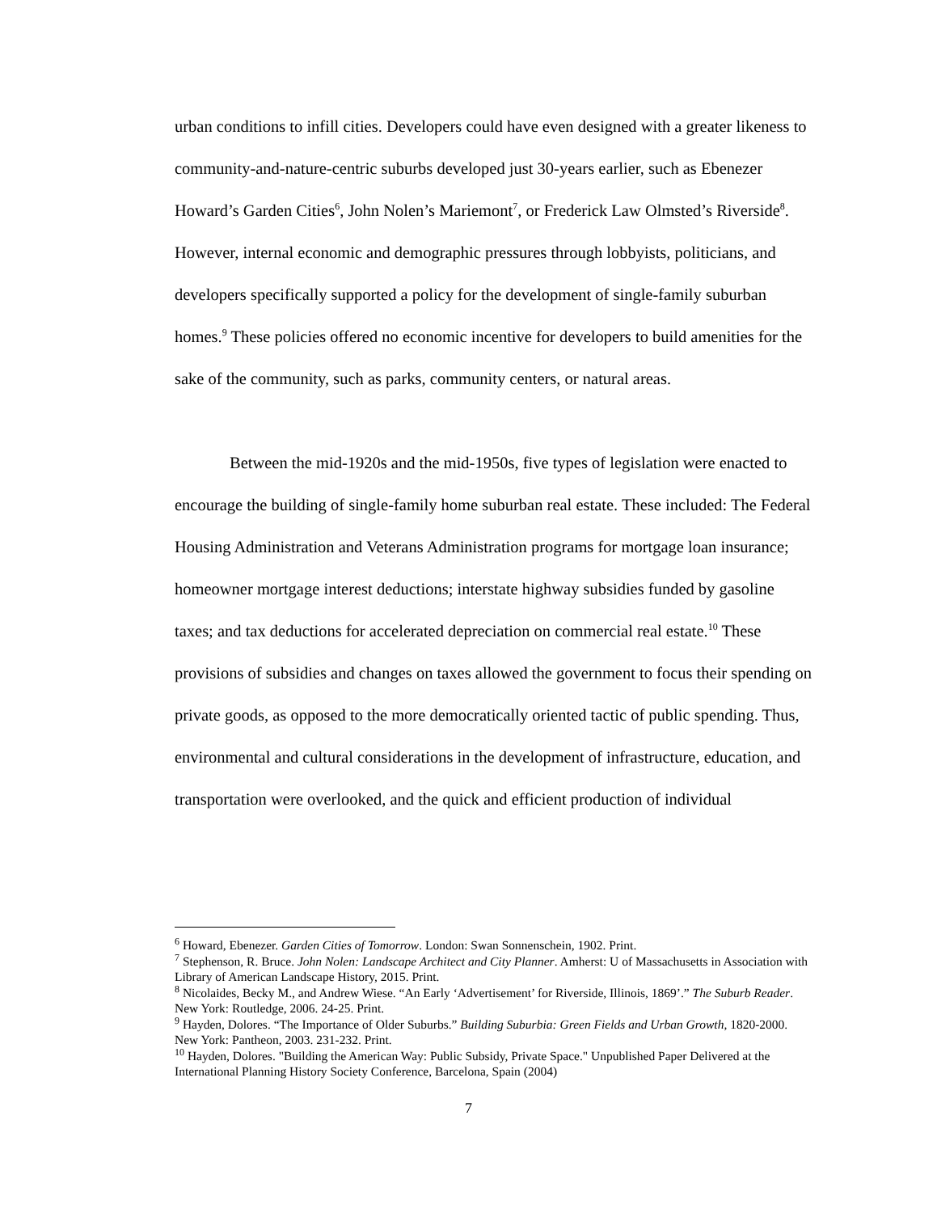urban conditions to infill cities. Developers could have even designed with a greater likeness to community-and-nature-centric suburbs developed just 30-years earlier, such as Ebenezer Howard’s Garden Cities<sup>6</sup>, John Nolen’s Mariemont<sup>7</sup>, or Frederick Law Olmsted’s Riverside<sup>8</sup>. However, internal economic and demographic pressures through lobbyists, politicians, and developers specifically supported a policy for the development of single-family suburban homes.<sup>9</sup> These policies offered no economic incentive for developers to build amenities for the sake of the community, such as parks, community centers, or natural areas.
Between the mid-1920s and the mid-1950s, five types of legislation were enacted to encourage the building of single-family home suburban real estate. These included: The Federal Housing Administration and Veterans Administration programs for mortgage loan insurance; homeowner mortgage interest deductions; interstate highway subsidies funded by gasoline taxes; and tax deductions for accelerated depreciation on commercial real estate.<sup>10</sup> These provisions of subsidies and changes on taxes allowed the government to focus their spending on private goods, as opposed to the more democratically oriented tactic of public spending. Thus, environmental and cultural considerations in the development of infrastructure, education, and transportation were overlooked, and the quick and efficient production of individual
<sup>6</sup> Howard, Ebenezer. Garden Cities of Tomorrow. London: Swan Sonnenschein, 1902. Print.
<sup>7</sup> Stephenson, R. Bruce. John Nolen: Landscape Architect and City Planner. Amherst: U of Massachusetts in Association with Library of American Landscape History, 2015. Print.
<sup>8</sup> Nicolaides, Becky M., and Andrew Wiese. “An Early ‘Advertisement’ for Riverside, Illinois, 1869’.” The Suburb Reader. New York: Routledge, 2006. 24-25. Print.
<sup>9</sup> Hayden, Dolores. “The Importance of Older Suburbs.” Building Suburbia: Green Fields and Urban Growth, 1820-2000. New York: Pantheon, 2003. 231-232. Print.
<sup>10</sup> Hayden, Dolores. "Building the American Way: Public Subsidy, Private Space." Unpublished Paper Delivered at the International Planning History Society Conference, Barcelona, Spain (2004)
7